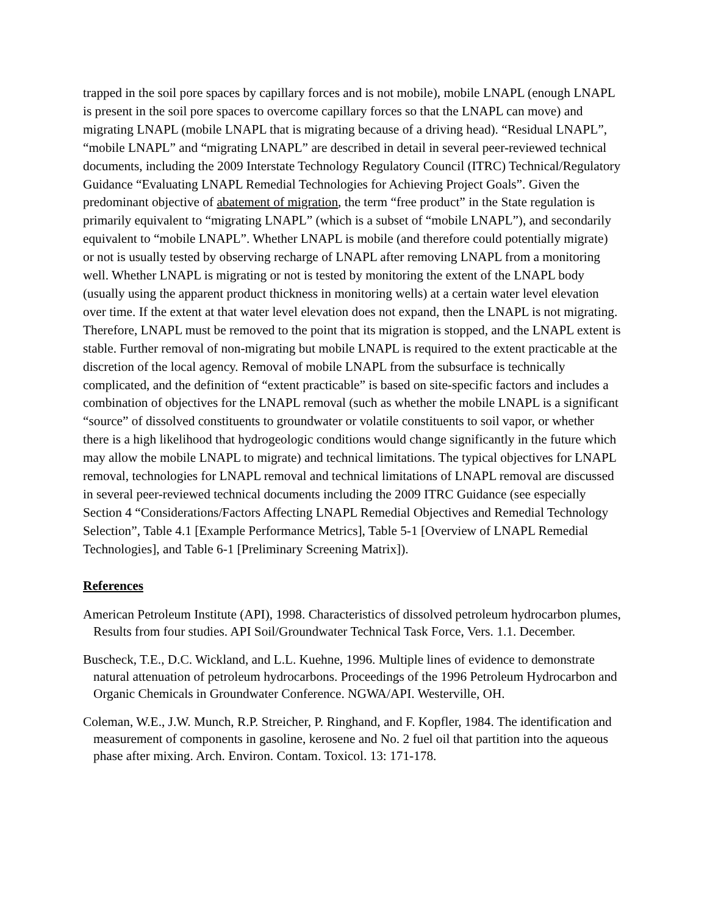trapped in the soil pore spaces by capillary forces and is not mobile), mobile LNAPL (enough LNAPL is present in the soil pore spaces to overcome capillary forces so that the LNAPL can move) and migrating LNAPL (mobile LNAPL that is migrating because of a driving head). “Residual LNAPL”, “mobile LNAPL” and “migrating LNAPL” are described in detail in several peer-reviewed technical documents, including the 2009 Interstate Technology Regulatory Council (ITRC) Technical/Regulatory Guidance “Evaluating LNAPL Remedial Technologies for Achieving Project Goals”. Given the predominant objective of abatement of migration, the term “free product” in the State regulation is primarily equivalent to “migrating LNAPL” (which is a subset of “mobile LNAPL”), and secondarily equivalent to “mobile LNAPL”. Whether LNAPL is mobile (and therefore could potentially migrate) or not is usually tested by observing recharge of LNAPL after removing LNAPL from a monitoring well. Whether LNAPL is migrating or not is tested by monitoring the extent of the LNAPL body (usually using the apparent product thickness in monitoring wells) at a certain water level elevation over time. If the extent at that water level elevation does not expand, then the LNAPL is not migrating. Therefore, LNAPL must be removed to the point that its migration is stopped, and the LNAPL extent is stable. Further removal of non-migrating but mobile LNAPL is required to the extent practicable at the discretion of the local agency. Removal of mobile LNAPL from the subsurface is technically complicated, and the definition of “extent practicable” is based on site-specific factors and includes a combination of objectives for the LNAPL removal (such as whether the mobile LNAPL is a significant “source” of dissolved constituents to groundwater or volatile constituents to soil vapor, or whether there is a high likelihood that hydrogeologic conditions would change significantly in the future which may allow the mobile LNAPL to migrate) and technical limitations. The typical objectives for LNAPL removal, technologies for LNAPL removal and technical limitations of LNAPL removal are discussed in several peer-reviewed technical documents including the 2009 ITRC Guidance (see especially Section 4 “Considerations/Factors Affecting LNAPL Remedial Objectives and Remedial Technology Selection”, Table 4.1 [Example Performance Metrics], Table 5-1 [Overview of LNAPL Remedial Technologies], and Table 6-1 [Preliminary Screening Matrix]).
References
American Petroleum Institute (API), 1998. Characteristics of dissolved petroleum hydrocarbon plumes, Results from four studies. API Soil/Groundwater Technical Task Force, Vers. 1.1. December.
Buscheck, T.E., D.C. Wickland, and L.L. Kuehne, 1996. Multiple lines of evidence to demonstrate natural attenuation of petroleum hydrocarbons. Proceedings of the 1996 Petroleum Hydrocarbon and Organic Chemicals in Groundwater Conference. NGWA/API. Westerville, OH.
Coleman, W.E., J.W. Munch, R.P. Streicher, P. Ringhand, and F. Kopfler, 1984. The identification and measurement of components in gasoline, kerosene and No. 2 fuel oil that partition into the aqueous phase after mixing. Arch. Environ. Contam. Toxicol. 13: 171-178.